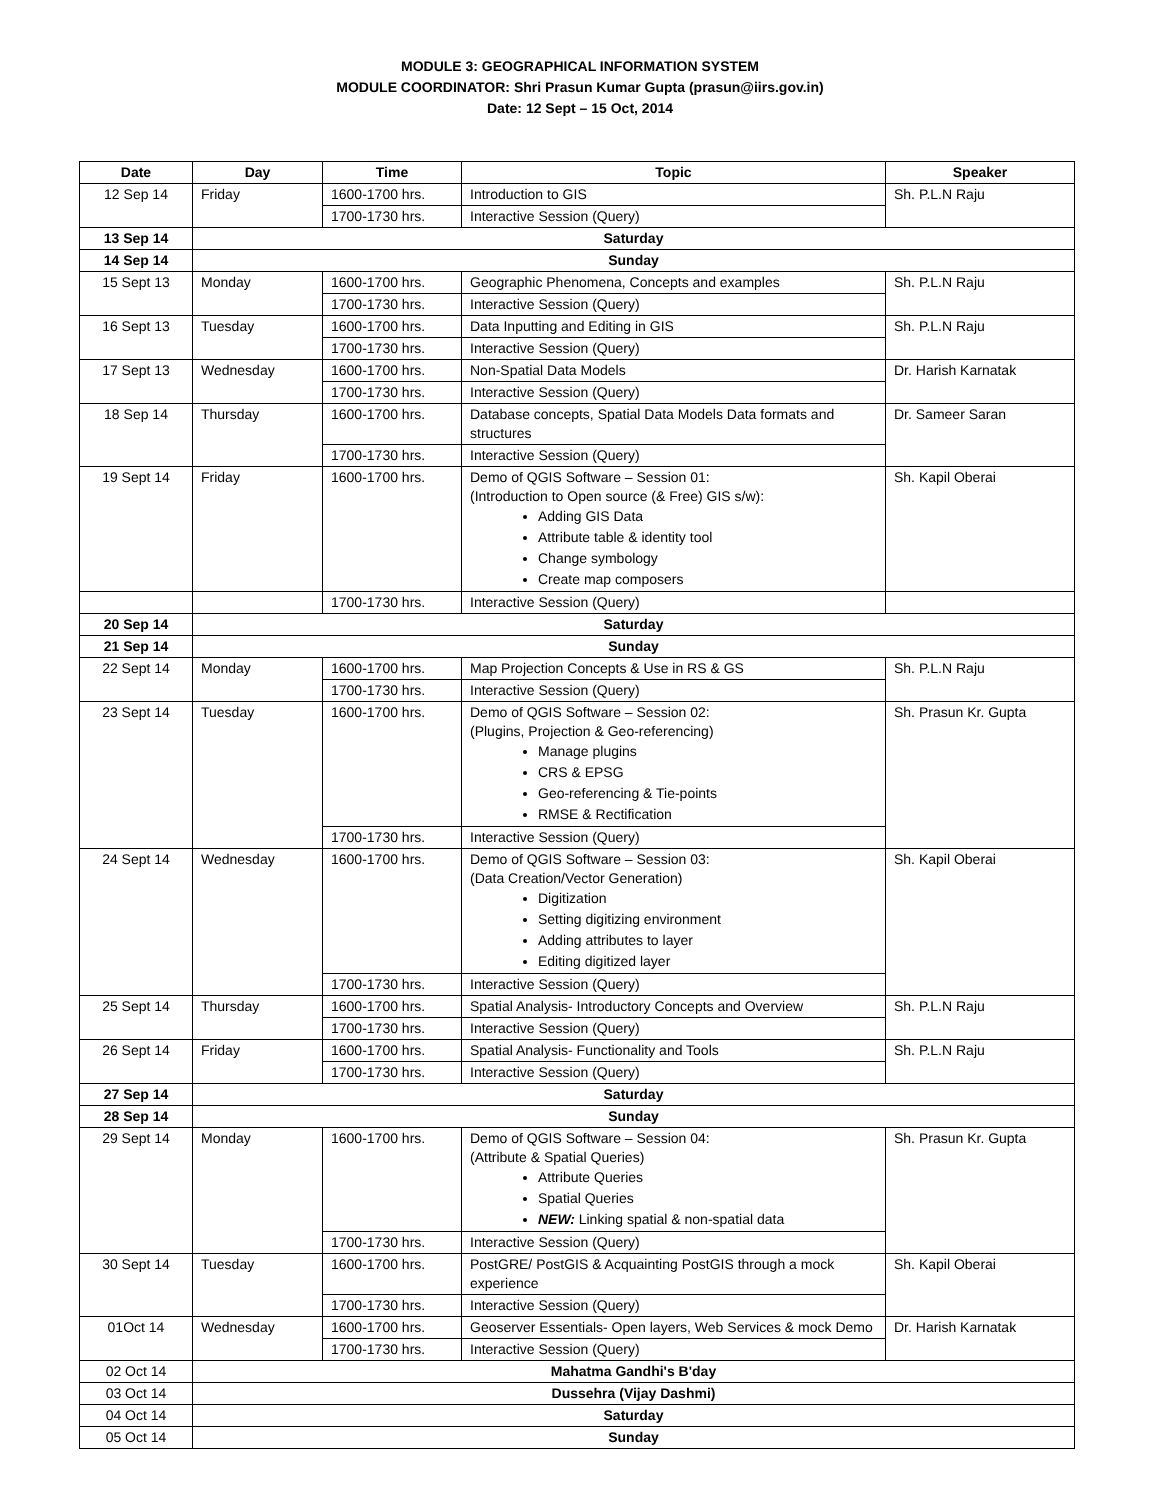MODULE 3: GEOGRAPHICAL INFORMATION SYSTEM
MODULE COORDINATOR: Shri Prasun Kumar Gupta (prasun@iirs.gov.in)
Date: 12 Sept – 15 Oct, 2014
| Date | Day | Time | Topic | Speaker |
| --- | --- | --- | --- | --- |
| 12 Sep 14 | Friday | 1600-1700 hrs. | Introduction to GIS | Sh. P.L.N Raju |
| | | 1700-1730 hrs. | Interactive Session (Query) | |
| 13 Sep 14 | Saturday | | | |
| 14 Sep 14 | Sunday | | | |
| 15 Sept 13 | Monday | 1600-1700 hrs. | Geographic Phenomena, Concepts and examples | Sh. P.L.N Raju |
| | | 1700-1730 hrs. | Interactive Session (Query) | |
| 16 Sept 13 | Tuesday | 1600-1700 hrs. | Data Inputting and Editing in GIS | Sh. P.L.N Raju |
| | | 1700-1730 hrs. | Interactive Session (Query) | |
| 17 Sept 13 | Wednesday | 1600-1700 hrs. | Non-Spatial Data Models | Dr. Harish Karnatak |
| | | 1700-1730 hrs. | Interactive Session (Query) | |
| 18 Sep 14 | Thursday | 1600-1700 hrs. | Database concepts, Spatial Data Models Data formats and structures | Dr. Sameer Saran |
| | | 1700-1730 hrs. | Interactive Session (Query) | |
| 19 Sept 14 | Friday | 1600-1700 hrs. | Demo of QGIS Software – Session 01: (Introduction to Open source (& Free) GIS s/w): Adding GIS Data Attribute table & identity tool Change symbology Create map composers | Sh. Kapil Oberai |
| | | 1700-1730 hrs. | Interactive Session (Query) | |
| 20 Sep 14 | Saturday | | | |
| 21 Sep 14 | Sunday | | | |
| 22 Sept 14 | Monday | 1600-1700 hrs. | Map Projection Concepts & Use in RS & GS | Sh. P.L.N Raju |
| | | 1700-1730 hrs. | Interactive Session (Query) | |
| 23 Sept 14 | Tuesday | 1600-1700 hrs. | Demo of QGIS Software – Session 02: (Plugins, Projection & Geo-referencing) Manage plugins CRS & EPSG Geo-referencing & Tie-points RMSE & Rectification | Sh. Prasun Kr. Gupta |
| | | 1700-1730 hrs. | Interactive Session (Query) | |
| 24 Sept 14 | Wednesday | 1600-1700 hrs. | Demo of QGIS Software – Session 03: (Data Creation/Vector Generation) Digitization Setting digitizing environment Adding attributes to layer Editing digitized layer | Sh. Kapil Oberai |
| | | 1700-1730 hrs. | Interactive Session (Query) | |
| 25 Sept 14 | Thursday | 1600-1700 hrs. | Spatial Analysis- Introductory Concepts and Overview | Sh. P.L.N Raju |
| | | 1700-1730 hrs. | Interactive Session (Query) | |
| 26 Sept 14 | Friday | 1600-1700 hrs. | Spatial Analysis- Functionality and Tools | Sh. P.L.N Raju |
| | | 1700-1730 hrs. | Interactive Session (Query) | |
| 27 Sep 14 | Saturday | | | |
| 28 Sep 14 | Sunday | | | |
| 29 Sept 14 | Monday | 1600-1700 hrs. | Demo of QGIS Software – Session 04: (Attribute & Spatial Queries) Attribute Queries Spatial Queries NEW: Linking spatial & non-spatial data | Sh. Prasun Kr. Gupta |
| | | 1700-1730 hrs. | Interactive Session (Query) | |
| 30 Sept 14 | Tuesday | 1600-1700 hrs. | PostGRE/ PostGIS & Acquainting PostGIS through a mock experience | Sh. Kapil Oberai |
| | | 1700-1730 hrs. | Interactive Session (Query) | |
| 01Oct 14 | Wednesday | 1600-1700 hrs. | Geoserver Essentials- Open layers, Web Services & mock Demo | Dr. Harish Karnatak |
| | | 1700-1730 hrs. | Interactive Session (Query) | |
| 02 Oct 14 | Mahatma Gandhi's B'day | | | |
| 03 Oct 14 | Dussehra (Vijay Dashmi) | | | |
| 04 Oct 14 | Saturday | | | |
| 05 Oct 14 | Sunday | | | |